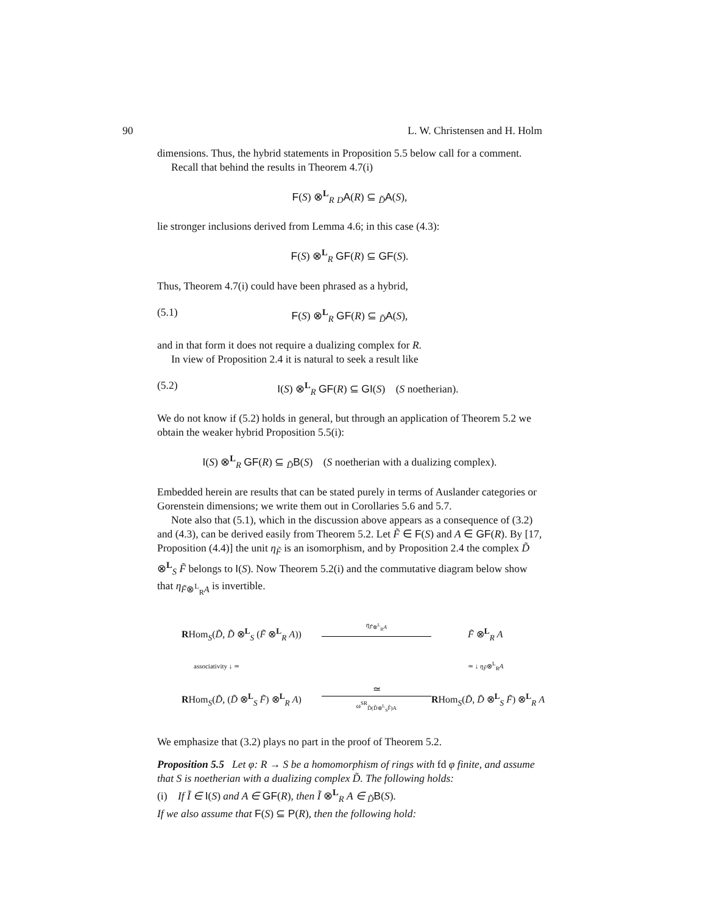90 L. W. Christensen and H. Holm
dimensions. Thus, the hybrid statements in Proposition 5.5 below call for a comment.
Recall that behind the results in Theorem 4.7(i)
F(S) ⊗<sup>L</sup><sub>R</sub> <sub>D</sub>A(R) ⊆ <sub>D̃</sub>A(S),
lie stronger inclusions derived from Lemma 4.6; in this case (4.3):
F(S) ⊗<sup>L</sup><sub>R</sub> GF(R) ⊆ GF(S).
Thus, Theorem 4.7(i) could have been phrased as a hybrid,
(5.1) F(S) ⊗<sup>L</sup><sub>R</sub> GF(R) ⊆ <sub>D̃</sub>A(S),
and in that form it does not require a dualizing complex for R.
In view of Proposition 2.4 it is natural to seek a result like
(5.2) I(S) ⊗<sup>L</sup><sub>R</sub> GF(R) ⊆ GI(S) (S noetherian).
We do not know if (5.2) holds in general, but through an application of Theorem 5.2 we obtain the weaker hybrid Proposition 5.5(i):
I(S) ⊗<sup>L</sup><sub>R</sub> GF(R) ⊆ <sub>D̃</sub>B(S) (S noetherian with a dualizing complex).
Embedded herein are results that can be stated purely in terms of Auslander categories or Gorenstein dimensions; we write them out in Corollaries 5.6 and 5.7.
Note also that (5.1), which in the discussion above appears as a consequence of (3.2) and (4.3), can be derived easily from Theorem 5.2. Let F̃ ∈ F(S) and A ∈ GF(R). By [17, Proposition (4.4)] the unit η<sub>F̃</sub> is an isomorphism, and by Proposition 2.4 the complex D̃ ⊗<sup>L</sup><sub>S</sub> F̃ belongs to I(S). Now Theorem 5.2(i) and the commutative diagram below show that η<sub>F̃⊗<sup>L</sup><sub>R</sub>A</sub> is invertible.
RHom<sub>S</sub>(D̃, D̃ ⊗<sup>L</sup><sub>S</sub> (F̃ ⊗<sup>L</sup><sub>R</sub> A))
η<sub>F̃⊗<sup>L</sup><sub>R</sub>A</sub>
F̃ ⊗<sup>L</sup><sub>R</sub> A
associativity ↓ ≃
≃ ↓ η<sub>F̃</sub>⊗<sup>L</sup><sub>R</sub>A
RHom<sub>S</sub>(D̃, (D̃ ⊗<sup>L</sup><sub>S</sub> F̃) ⊗<sup>L</sup><sub>R</sub> A)
≃
ω<sup>SR</sup><sub>D̃(D̃⊗<sup>L</sup><sub>S</sub>F̃)A</sub>
RHom<sub>S</sub>(D̃, D̃ ⊗<sup>L</sup><sub>S</sub> F̃) ⊗<sup>L</sup><sub>R</sub> A
We emphasize that (3.2) plays no part in the proof of Theorem 5.2.
Proposition 5.5 Let φ: R → S be a homomorphism of rings with fd φ finite, and assume that S is noetherian with a dualizing complex D̃. The following holds:
(i) If Ĩ ∈ I(S) and A ∈ GF(R), then Ĩ ⊗<sup>L</sup><sub>R</sub> A ∈ <sub>D̃</sub>B(S).
If we also assume that F(S) ⊆ P(R), then the following hold: